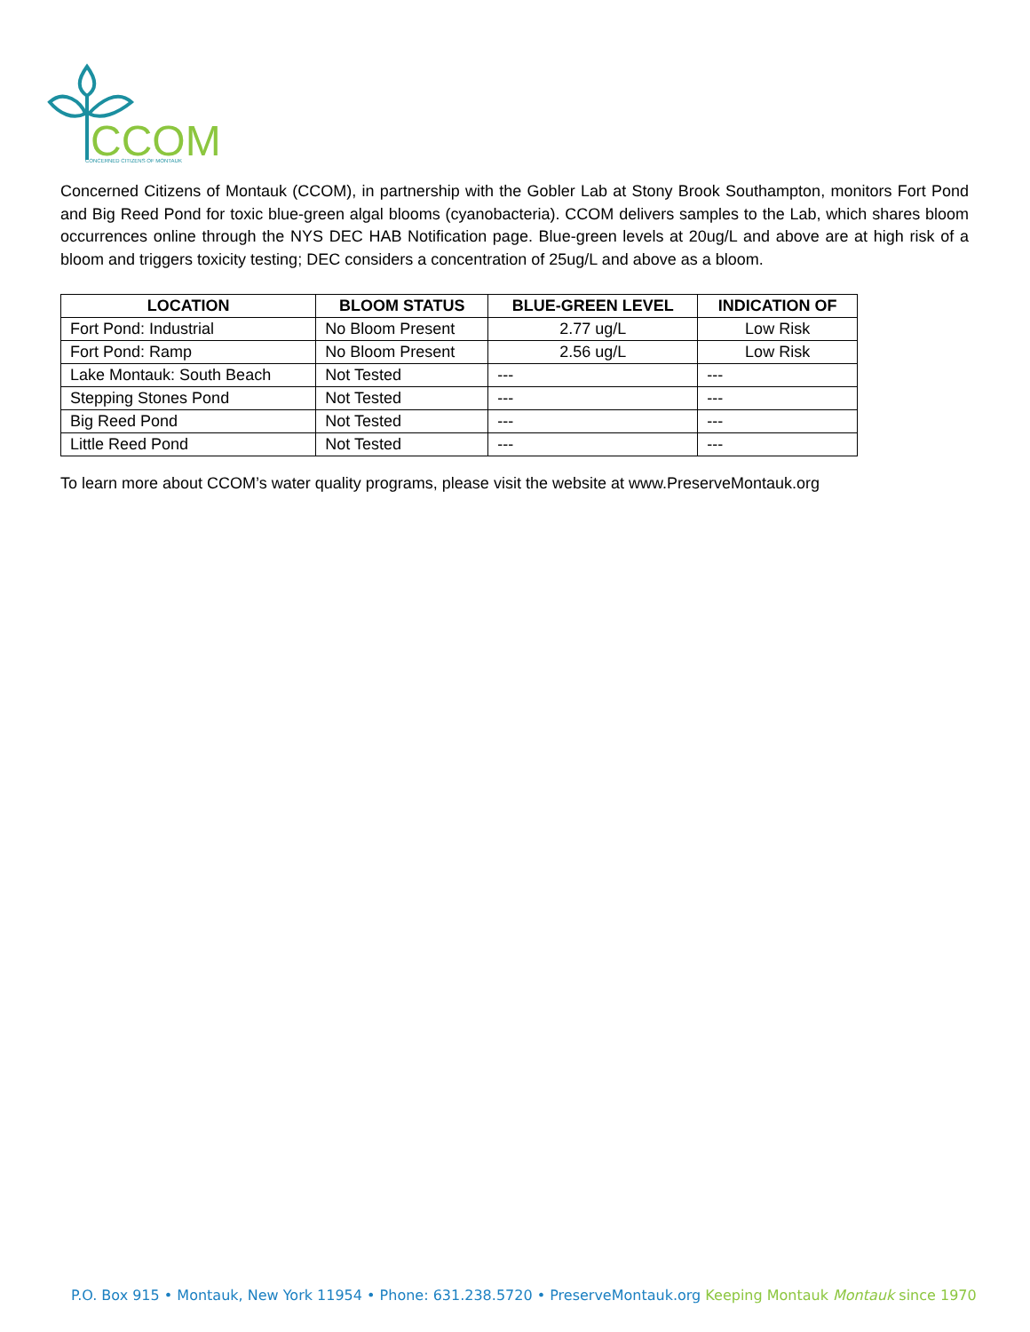CCOM
CONCERNED CITIZENS OF MONTAUK
Concerned Citizens of Montauk (CCOM), in partnership with the Gobler Lab at Stony Brook Southampton, monitors Fort Pond and Big Reed Pond for toxic blue-green algal blooms (cyanobacteria). CCOM delivers samples to the Lab, which shares bloom occurrences online through the NYS DEC HAB Notification page. Blue-green levels at 20ug/L and above are at high risk of a bloom and triggers toxicity testing; DEC considers a concentration of 25ug/L and above as a bloom.
| LOCATION | BLOOM STATUS | BLUE-GREEN LEVEL | INDICATION OF |
| --- | --- | --- | --- |
| Fort Pond: Industrial | No Bloom Present | 2.77 ug/L | Low Risk |
| Fort Pond: Ramp | No Bloom Present | 2.56 ug/L | Low Risk |
| Lake Montauk: South Beach | Not Tested | --- | --- |
| Stepping Stones Pond | Not Tested | --- | --- |
| Big Reed Pond | Not Tested | --- | --- |
| Little Reed Pond | Not Tested | --- | --- |
To learn more about CCOM’s water quality programs, please visit the website at www.PreserveMontauk.org
P.O. Box 915 • Montauk, New York 11954 • Phone: 631.238.5720 • PreserveMontauk.org Keeping Montauk Montauk since 1970